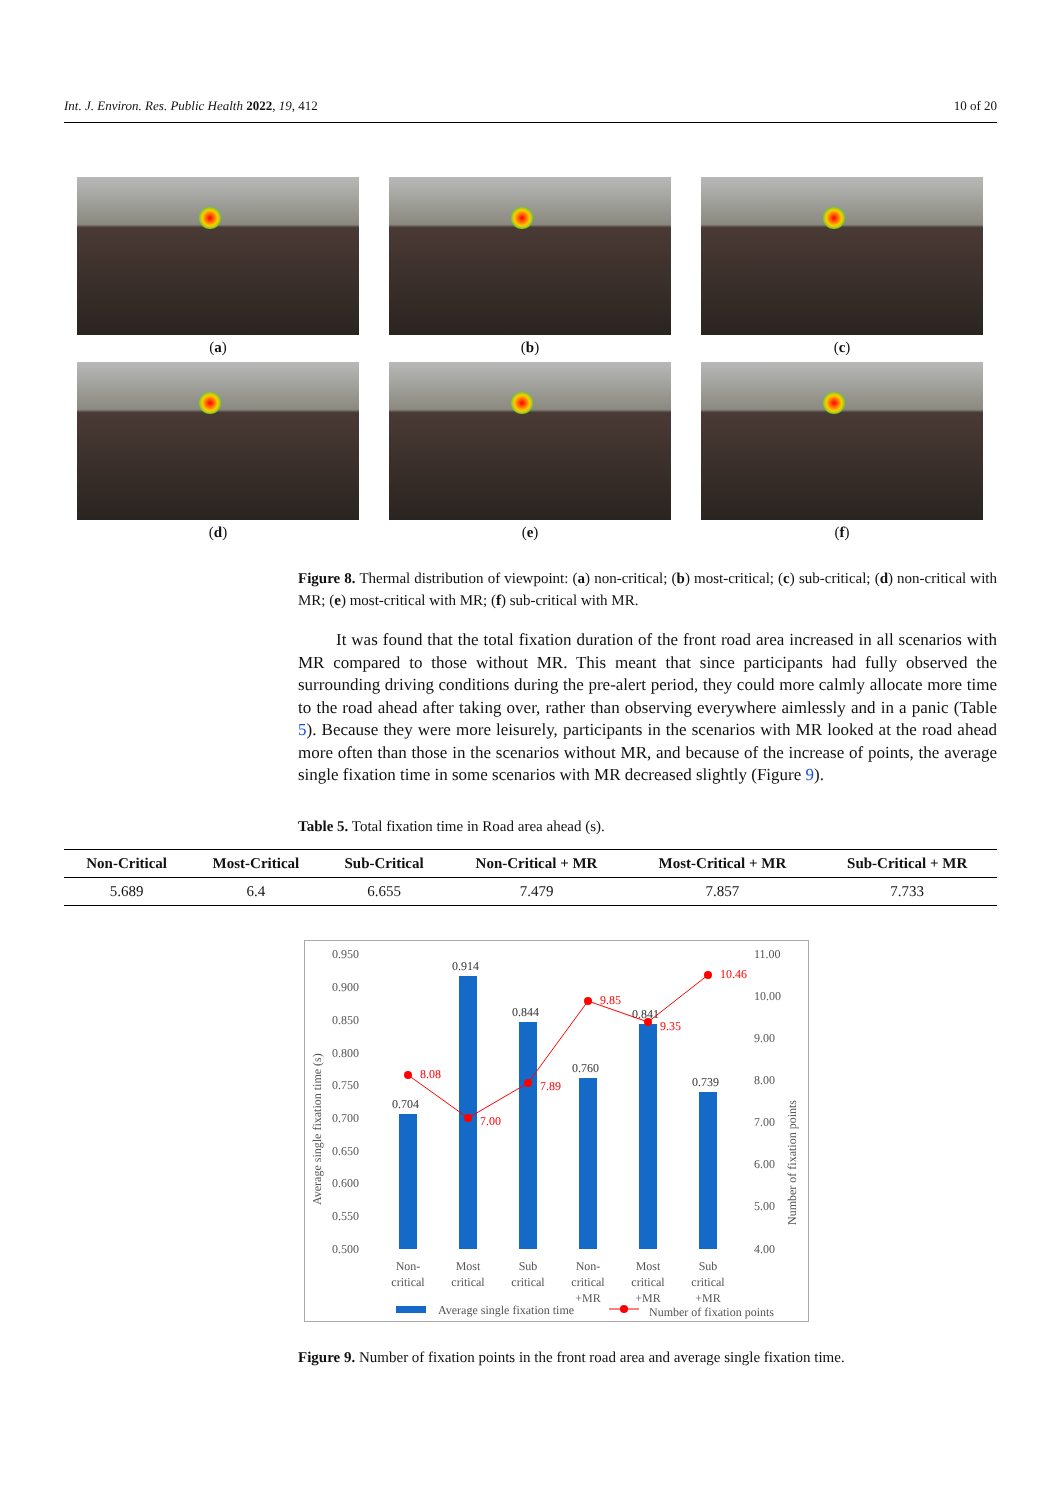Int. J. Environ. Res. Public Health 2022, 19, 412 10 of 20
(a)
(b)
(c)
(d)
(e)
(f)
Figure 8. Thermal distribution of viewpoint: (a) non-critical; (b) most-critical; (c) sub-critical; (d) non-critical with MR; (e) most-critical with MR; (f) sub-critical with MR.
It was found that the total fixation duration of the front road area increased in all scenarios with MR compared to those without MR. This meant that since participants had fully observed the surrounding driving conditions during the pre-alert period, they could more calmly allocate more time to the road ahead after taking over, rather than observing everywhere aimlessly and in a panic (Table 5). Because they were more leisurely, participants in the scenarios with MR looked at the road ahead more often than those in the scenarios without MR, and because of the increase of points, the average single fixation time in some scenarios with MR decreased slightly (Figure 9).
Table 5. Total fixation time in Road area ahead (s).
| Non-Critical | Most-Critical | Sub-Critical | Non-Critical + MR | Most-Critical + MR | Sub-Critical + MR |
| --- | --- | --- | --- | --- | --- |
| 5.689 | 6.4 | 6.655 | 7.479 | 7.857 | 7.733 |
0.950
0.900
0.850
0.800
0.750
0.700
0.650
0.600
0.550
0.500
11.00
10.00
9.00
8.00
7.00
6.00
5.00
4.00
Average single fixation time (s)
Number of fixation points
0.704
0.914
0.844
0.760
0.841
0.739
8.08
7.00
7.89
9.85
9.35
10.46
Non-
critical
Most
critical
Sub
critical
Non-
critical
+MR
Most
critical
+MR
Sub
critical
+MR
Average single fixation time
Number of fixation points
Figure 9. Number of fixation points in the front road area and average single fixation time.